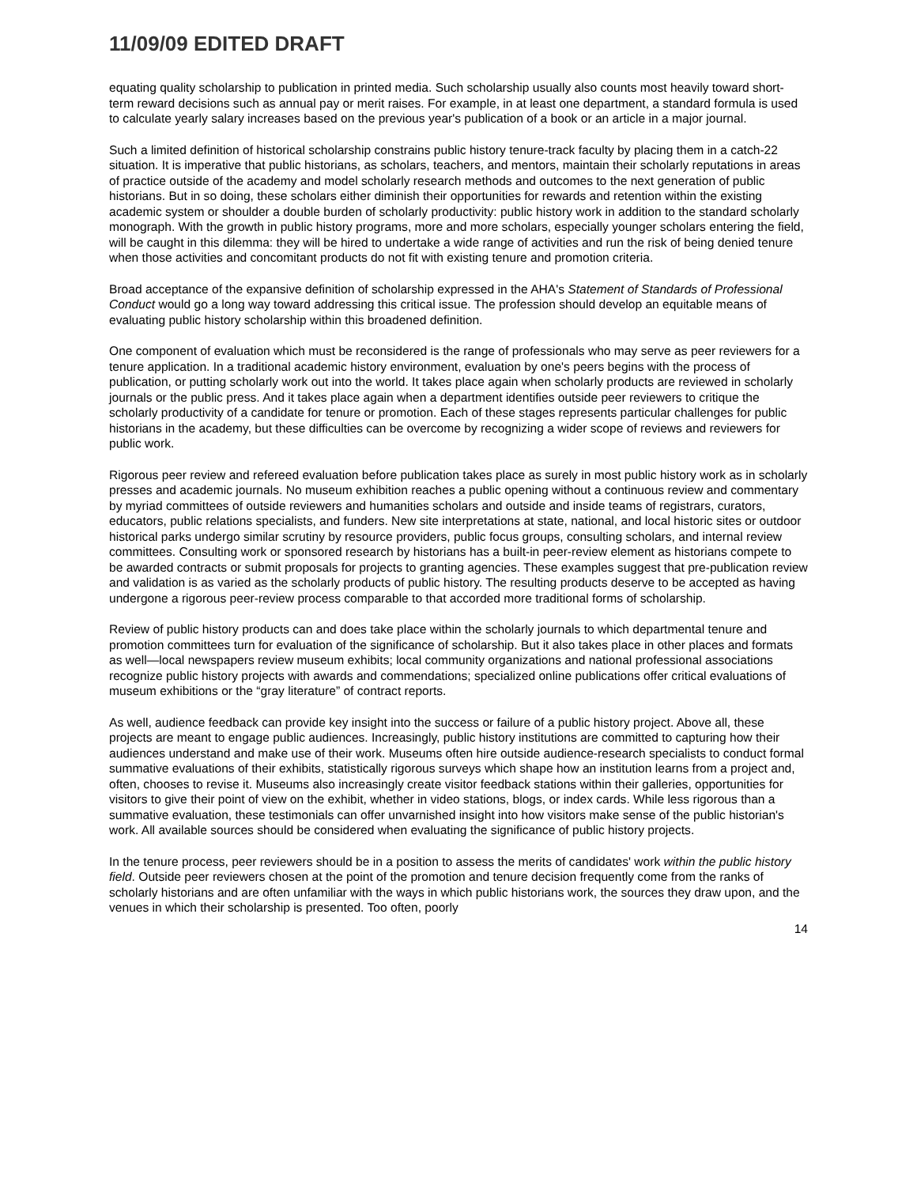11/09/09 EDITED DRAFT
equating quality scholarship to publication in printed media. Such scholarship usually also counts most heavily toward short-term reward decisions such as annual pay or merit raises. For example, in at least one department, a standard formula is used to calculate yearly salary increases based on the previous year's publication of a book or an article in a major journal.
Such a limited definition of historical scholarship constrains public history tenure-track faculty by placing them in a catch-22 situation. It is imperative that public historians, as scholars, teachers, and mentors, maintain their scholarly reputations in areas of practice outside of the academy and model scholarly research methods and outcomes to the next generation of public historians. But in so doing, these scholars either diminish their opportunities for rewards and retention within the existing academic system or shoulder a double burden of scholarly productivity: public history work in addition to the standard scholarly monograph. With the growth in public history programs, more and more scholars, especially younger scholars entering the field, will be caught in this dilemma: they will be hired to undertake a wide range of activities and run the risk of being denied tenure when those activities and concomitant products do not fit with existing tenure and promotion criteria.
Broad acceptance of the expansive definition of scholarship expressed in the AHA's Statement of Standards of Professional Conduct would go a long way toward addressing this critical issue. The profession should develop an equitable means of evaluating public history scholarship within this broadened definition.
One component of evaluation which must be reconsidered is the range of professionals who may serve as peer reviewers for a tenure application. In a traditional academic history environment, evaluation by one's peers begins with the process of publication, or putting scholarly work out into the world. It takes place again when scholarly products are reviewed in scholarly journals or the public press. And it takes place again when a department identifies outside peer reviewers to critique the scholarly productivity of a candidate for tenure or promotion. Each of these stages represents particular challenges for public historians in the academy, but these difficulties can be overcome by recognizing a wider scope of reviews and reviewers for public work.
Rigorous peer review and refereed evaluation before publication takes place as surely in most public history work as in scholarly presses and academic journals. No museum exhibition reaches a public opening without a continuous review and commentary by myriad committees of outside reviewers and humanities scholars and outside and inside teams of registrars, curators, educators, public relations specialists, and funders. New site interpretations at state, national, and local historic sites or outdoor historical parks undergo similar scrutiny by resource providers, public focus groups, consulting scholars, and internal review committees. Consulting work or sponsored research by historians has a built-in peer-review element as historians compete to be awarded contracts or submit proposals for projects to granting agencies. These examples suggest that pre-publication review and validation is as varied as the scholarly products of public history. The resulting products deserve to be accepted as having undergone a rigorous peer-review process comparable to that accorded more traditional forms of scholarship.
Review of public history products can and does take place within the scholarly journals to which departmental tenure and promotion committees turn for evaluation of the significance of scholarship. But it also takes place in other places and formats as well—local newspapers review museum exhibits; local community organizations and national professional associations recognize public history projects with awards and commendations; specialized online publications offer critical evaluations of museum exhibitions or the “gray literature” of contract reports.
As well, audience feedback can provide key insight into the success or failure of a public history project. Above all, these projects are meant to engage public audiences. Increasingly, public history institutions are committed to capturing how their audiences understand and make use of their work. Museums often hire outside audience-research specialists to conduct formal summative evaluations of their exhibits, statistically rigorous surveys which shape how an institution learns from a project and, often, chooses to revise it. Museums also increasingly create visitor feedback stations within their galleries, opportunities for visitors to give their point of view on the exhibit, whether in video stations, blogs, or index cards. While less rigorous than a summative evaluation, these testimonials can offer unvarnished insight into how visitors make sense of the public historian's work. All available sources should be considered when evaluating the significance of public history projects.
In the tenure process, peer reviewers should be in a position to assess the merits of candidates' work within the public history field. Outside peer reviewers chosen at the point of the promotion and tenure decision frequently come from the ranks of scholarly historians and are often unfamiliar with the ways in which public historians work, the sources they draw upon, and the venues in which their scholarship is presented. Too often, poorly
14